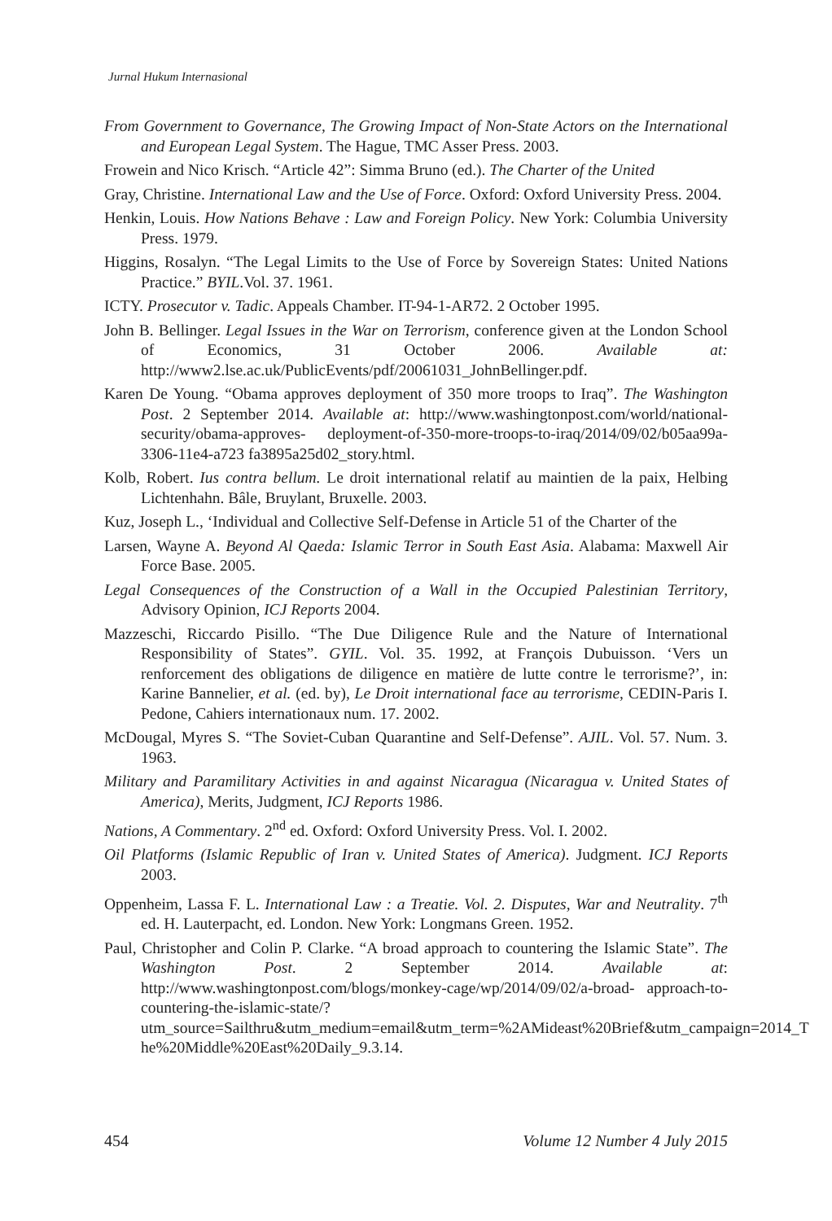Jurnal Hukum Internasional
From Government to Governance, The Growing Impact of Non-State Actors on the International and European Legal System. The Hague, TMC Asser Press. 2003.
Frowein and Nico Krisch. “Article 42”: Simma Bruno (ed.). The Charter of the United
Gray, Christine. International Law and the Use of Force. Oxford: Oxford University Press. 2004.
Henkin, Louis. How Nations Behave : Law and Foreign Policy. New York: Columbia University Press. 1979.
Higgins, Rosalyn. “The Legal Limits to the Use of Force by Sovereign States: United Nations Practice.” BYIL.Vol. 37. 1961.
ICTY. Prosecutor v. Tadic. Appeals Chamber. IT-94-1-AR72. 2 October 1995.
John B. Bellinger. Legal Issues in the War on Terrorism, conference given at the London School of Economics, 31 October 2006. Available at: http://www2.lse.ac.uk/PublicEvents/pdf/20061031_JohnBellinger.pdf.
Karen De Young. “Obama approves deployment of 350 more troops to Iraq”. The Washington Post. 2 September 2014. Available at: http://www.washingtonpost.com/world/national-security/obama-approves- deployment-of-350-more-troops-to-iraq/2014/09/02/b05aa99a-3306-11e4-a723 fa3895a25d02_story.html.
Kolb, Robert. Ius contra bellum. Le droit international relatif au maintien de la paix, Helbing Lichtenhahn. Bâle, Bruylant, Bruxelle. 2003.
Kuz, Joseph L., ‘Individual and Collective Self-Defense in Article 51 of the Charter of the
Larsen, Wayne A. Beyond Al Qaeda: Islamic Terror in South East Asia. Alabama: Maxwell Air Force Base. 2005.
Legal Consequences of the Construction of a Wall in the Occupied Palestinian Territory, Advisory Opinion, ICJ Reports 2004.
Mazzeschi, Riccardo Pisillo. “The Due Diligence Rule and the Nature of International Responsibility of States”. GYIL. Vol. 35. 1992, at François Dubuisson. ‘Vers un renforcement des obligations de diligence en matière de lutte contre le terrorisme?’, in: Karine Bannelier, et al. (ed. by), Le Droit international face au terrorisme, CEDIN-Paris I. Pedone, Cahiers internationaux num. 17. 2002.
McDougal, Myres S. “The Soviet-Cuban Quarantine and Self-Defense”. AJIL. Vol. 57. Num. 3. 1963.
Military and Paramilitary Activities in and against Nicaragua (Nicaragua v. United States of America), Merits, Judgment, ICJ Reports 1986.
Nations, A Commentary. 2<sup>nd</sup> ed. Oxford: Oxford University Press. Vol. I. 2002.
Oil Platforms (Islamic Republic of Iran v. United States of America). Judgment. ICJ Reports 2003.
Oppenheim, Lassa F. L. International Law : a Treatie. Vol. 2. Disputes, War and Neutrality. 7<sup>th</sup> ed. H. Lauterpacht, ed. London. New York: Longmans Green. 1952.
Paul, Christopher and Colin P. Clarke. “A broad approach to countering the Islamic State”. The Washington Post. 2 September 2014. Available at: http://www.washingtonpost.com/blogs/monkey-cage/wp/2014/09/02/a-broad- approach-to-countering-the-islamic-state/?utm_source=Sailthru&utm_medium=email&utm_term=%2AMideast%20Brief&utm_campaign=2014_T he%20Middle%20East%20Daily_9.3.14.
454 Volume 12 Number 4 July 2015